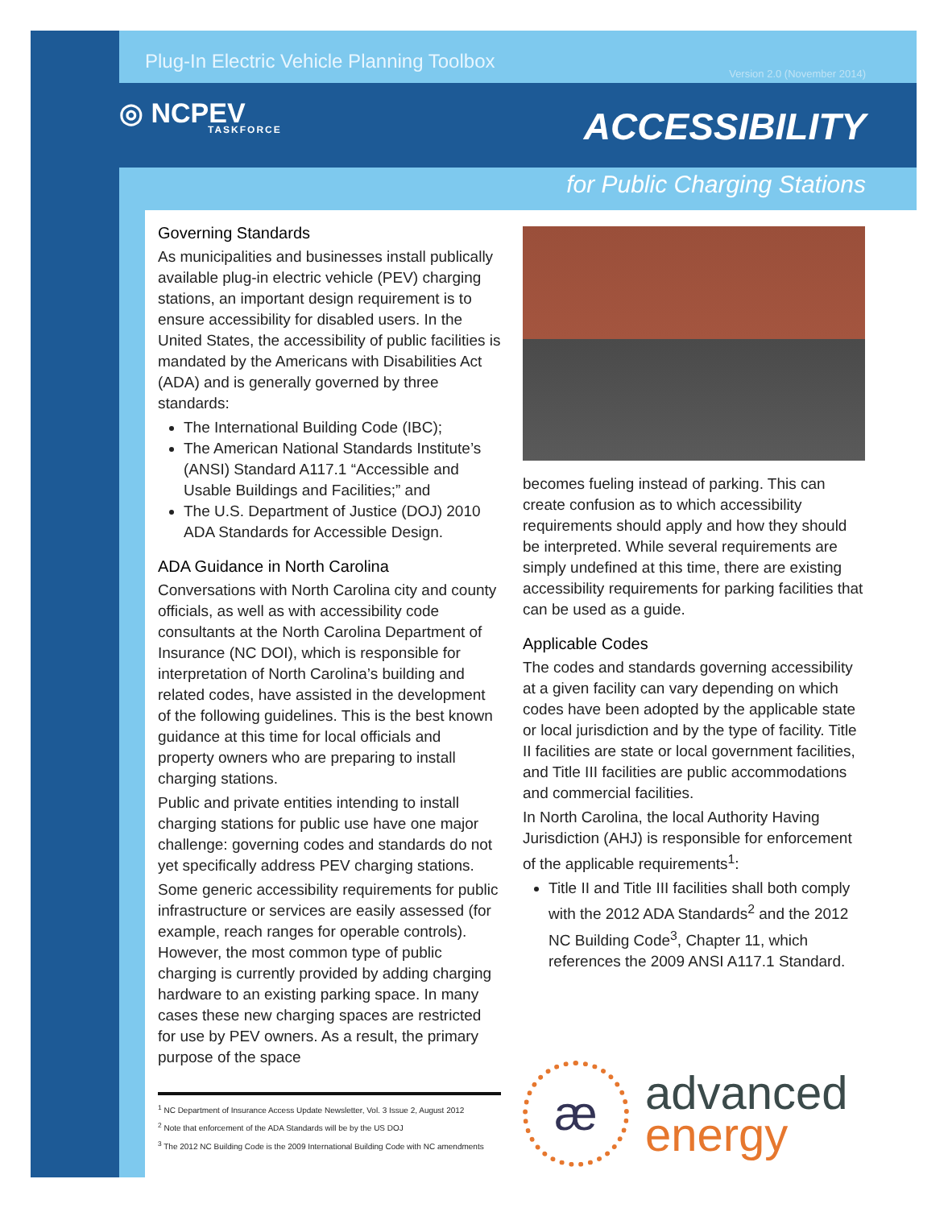Plug-In Electric Vehicle Planning Toolbox Version 2.0 (November 2014)
◎ NCPEV
TASKFORCE
ACCESSIBILITY
for Public Charging Stations
Governing Standards
As municipalities and businesses install publically available plug-in electric vehicle (PEV) charging stations, an important design requirement is to ensure accessibility for disabled users. In the United States, the accessibility of public facilities is mandated by the Americans with Disabilities Act (ADA) and is generally governed by three standards:
The International Building Code (IBC);
The American National Standards Institute’s (ANSI) Standard A117.1 “Accessible and Usable Buildings and Facilities;” and
The U.S. Department of Justice (DOJ) 2010 ADA Standards for Accessible Design.
ADA Guidance in North Carolina
Conversations with North Carolina city and county officials, as well as with accessibility code consultants at the North Carolina Department of Insurance (NC DOI), which is responsible for interpretation of North Carolina’s building and related codes, have assisted in the development of the following guidelines. This is the best known guidance at this time for local officials and property owners who are preparing to install charging stations.
Public and private entities intending to install charging stations for public use have one major challenge: governing codes and standards do not yet specifically address PEV charging stations.
Some generic accessibility requirements for public infrastructure or services are easily assessed (for example, reach ranges for operable controls). However, the most common type of public charging is currently provided by adding charging hardware to an existing parking space. In many cases these new charging spaces are restricted for use by PEV owners. As a result, the primary purpose of the space
<sup>1</sup> NC Department of Insurance Access Update Newsletter, Vol. 3 Issue 2, August 2012
<sup>2</sup> Note that enforcement of the ADA Standards will be by the US DOJ
<sup>3</sup> The 2012 NC Building Code is the 2009 International Building Code with NC amendments
becomes fueling instead of parking. This can create confusion as to which accessibility requirements should apply and how they should be interpreted. While several requirements are simply undefined at this time, there are existing accessibility requirements for parking facilities that can be used as a guide.
Applicable Codes
The codes and standards governing accessibility at a given facility can vary depending on which codes have been adopted by the applicable state or local jurisdiction and by the type of facility. Title II facilities are state or local government facilities, and Title III facilities are public accommodations and commercial facilities.
In North Carolina, the local Authority Having Jurisdiction (AHJ) is responsible for enforcement of the applicable requirements<sup>1</sup>:
Title II and Title III facilities shall both comply with the 2012 ADA Standards<sup>2</sup> and the 2012 NC Building Code<sup>3</sup>, Chapter 11, which references the 2009 ANSI A117.1 Standard.
æ
advanced
energy